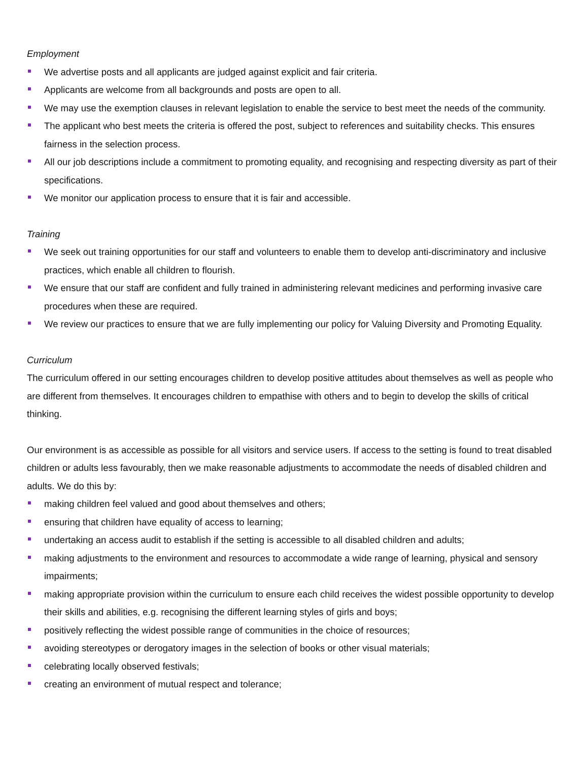Employment
We advertise posts and all applicants are judged against explicit and fair criteria.
Applicants are welcome from all backgrounds and posts are open to all.
We may use the exemption clauses in relevant legislation to enable the service to best meet the needs of the community.
The applicant who best meets the criteria is offered the post, subject to references and suitability checks. This ensures fairness in the selection process.
All our job descriptions include a commitment to promoting equality, and recognising and respecting diversity as part of their specifications.
We monitor our application process to ensure that it is fair and accessible.
Training
We seek out training opportunities for our staff and volunteers to enable them to develop anti-discriminatory and inclusive practices, which enable all children to flourish.
We ensure that our staff are confident and fully trained in administering relevant medicines and performing invasive care procedures when these are required.
We review our practices to ensure that we are fully implementing our policy for Valuing Diversity and Promoting Equality.
Curriculum
The curriculum offered in our setting encourages children to develop positive attitudes about themselves as well as people who are different from themselves. It encourages children to empathise with others and to begin to develop the skills of critical thinking.
Our environment is as accessible as possible for all visitors and service users. If access to the setting is found to treat disabled children or adults less favourably, then we make reasonable adjustments to accommodate the needs of disabled children and adults. We do this by:
making children feel valued and good about themselves and others;
ensuring that children have equality of access to learning;
undertaking an access audit to establish if the setting is accessible to all disabled children and adults;
making adjustments to the environment and resources to accommodate a wide range of learning, physical and sensory impairments;
making appropriate provision within the curriculum to ensure each child receives the widest possible opportunity to develop their skills and abilities, e.g. recognising the different learning styles of girls and boys;
positively reflecting the widest possible range of communities in the choice of resources;
avoiding stereotypes or derogatory images in the selection of books or other visual materials;
celebrating locally observed festivals;
creating an environment of mutual respect and tolerance;